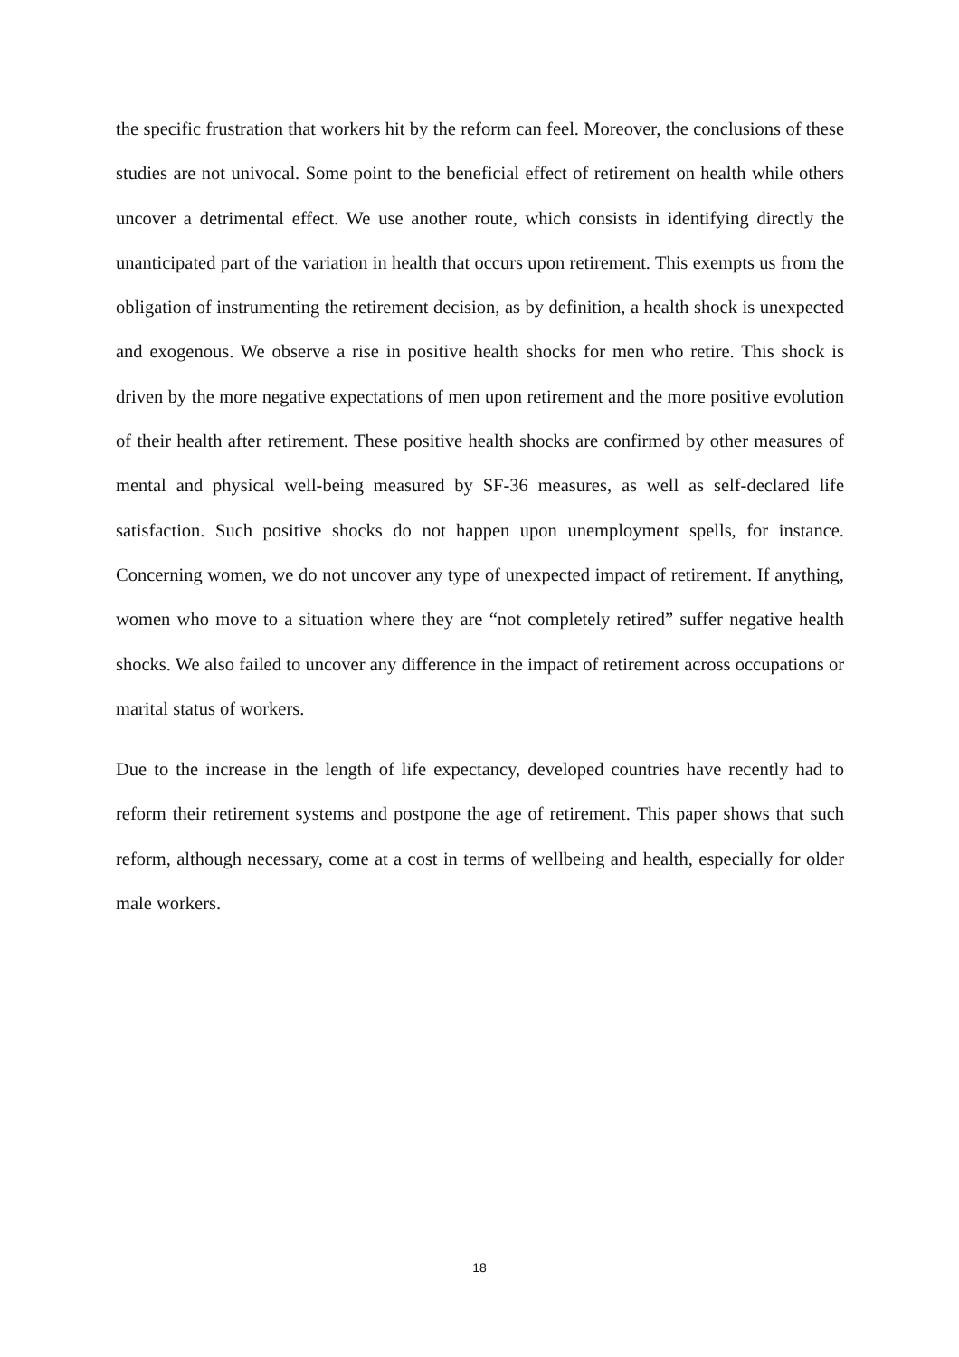the specific frustration that workers hit by the reform can feel. Moreover, the conclusions of these studies are not univocal. Some point to the beneficial effect of retirement on health while others uncover a detrimental effect. We use another route, which consists in identifying directly the unanticipated part of the variation in health that occurs upon retirement. This exempts us from the obligation of instrumenting the retirement decision, as by definition, a health shock is unexpected and exogenous. We observe a rise in positive health shocks for men who retire. This shock is driven by the more negative expectations of men upon retirement and the more positive evolution of their health after retirement. These positive health shocks are confirmed by other measures of mental and physical well-being measured by SF-36 measures, as well as self-declared life satisfaction. Such positive shocks do not happen upon unemployment spells, for instance. Concerning women, we do not uncover any type of unexpected impact of retirement. If anything, women who move to a situation where they are “not completely retired” suffer negative health shocks. We also failed to uncover any difference in the impact of retirement across occupations or marital status of workers.
Due to the increase in the length of life expectancy, developed countries have recently had to reform their retirement systems and postpone the age of retirement. This paper shows that such reform, although necessary, come at a cost in terms of wellbeing and health, especially for older male workers.
18